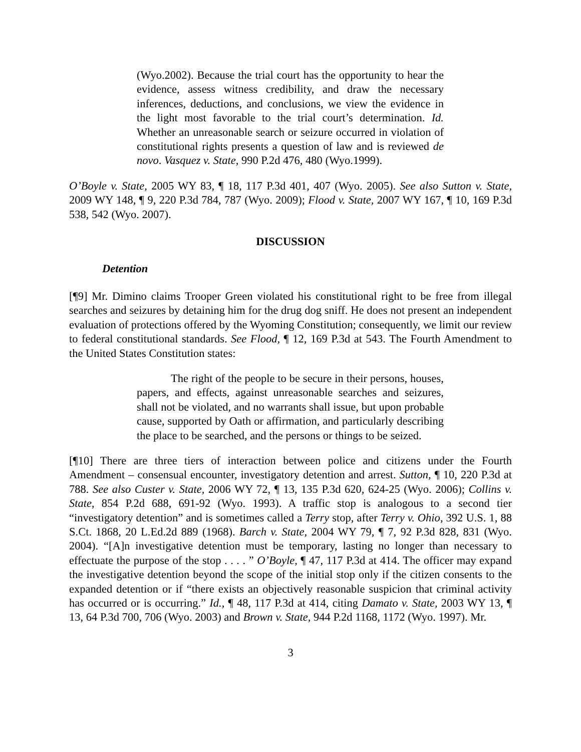(Wyo.2002). Because the trial court has the opportunity to hear the evidence, assess witness credibility, and draw the necessary inferences, deductions, and conclusions, we view the evidence in the light most favorable to the trial court’s determination. Id. Whether an unreasonable search or seizure occurred in violation of constitutional rights presents a question of law and is reviewed de novo. Vasquez v. State, 990 P.2d 476, 480 (Wyo.1999).
O’Boyle v. State, 2005 WY 83, ¶ 18, 117 P.3d 401, 407 (Wyo. 2005). See also Sutton v. State, 2009 WY 148, ¶ 9, 220 P.3d 784, 787 (Wyo. 2009); Flood v. State, 2007 WY 167, ¶ 10, 169 P.3d 538, 542 (Wyo. 2007).
DISCUSSION
Detention
[¶9] Mr. Dimino claims Trooper Green violated his constitutional right to be free from illegal searches and seizures by detaining him for the drug dog sniff. He does not present an independent evaluation of protections offered by the Wyoming Constitution; consequently, we limit our review to federal constitutional standards. See Flood, ¶ 12, 169 P.3d at 543. The Fourth Amendment to the United States Constitution states:
The right of the people to be secure in their persons, houses, papers, and effects, against unreasonable searches and seizures, shall not be violated, and no warrants shall issue, but upon probable cause, supported by Oath or affirmation, and particularly describing the place to be searched, and the persons or things to be seized.
[¶10] There are three tiers of interaction between police and citizens under the Fourth Amendment – consensual encounter, investigatory detention and arrest. Sutton, ¶ 10, 220 P.3d at 788. See also Custer v. State, 2006 WY 72, ¶ 13, 135 P.3d 620, 624-25 (Wyo. 2006); Collins v. State, 854 P.2d 688, 691-92 (Wyo. 1993). A traffic stop is analogous to a second tier “investigatory detention” and is sometimes called a Terry stop, after Terry v. Ohio, 392 U.S. 1, 88 S.Ct. 1868, 20 L.Ed.2d 889 (1968). Barch v. State, 2004 WY 79, ¶ 7, 92 P.3d 828, 831 (Wyo. 2004). “[A]n investigative detention must be temporary, lasting no longer than necessary to effectuate the purpose of the stop . . . . ” O’Boyle, ¶ 47, 117 P.3d at 414. The officer may expand the investigative detention beyond the scope of the initial stop only if the citizen consents to the expanded detention or if “there exists an objectively reasonable suspicion that criminal activity has occurred or is occurring.” Id., ¶ 48, 117 P.3d at 414, citing Damato v. State, 2003 WY 13, ¶ 13, 64 P.3d 700, 706 (Wyo. 2003) and Brown v. State, 944 P.2d 1168, 1172 (Wyo. 1997). Mr.
3